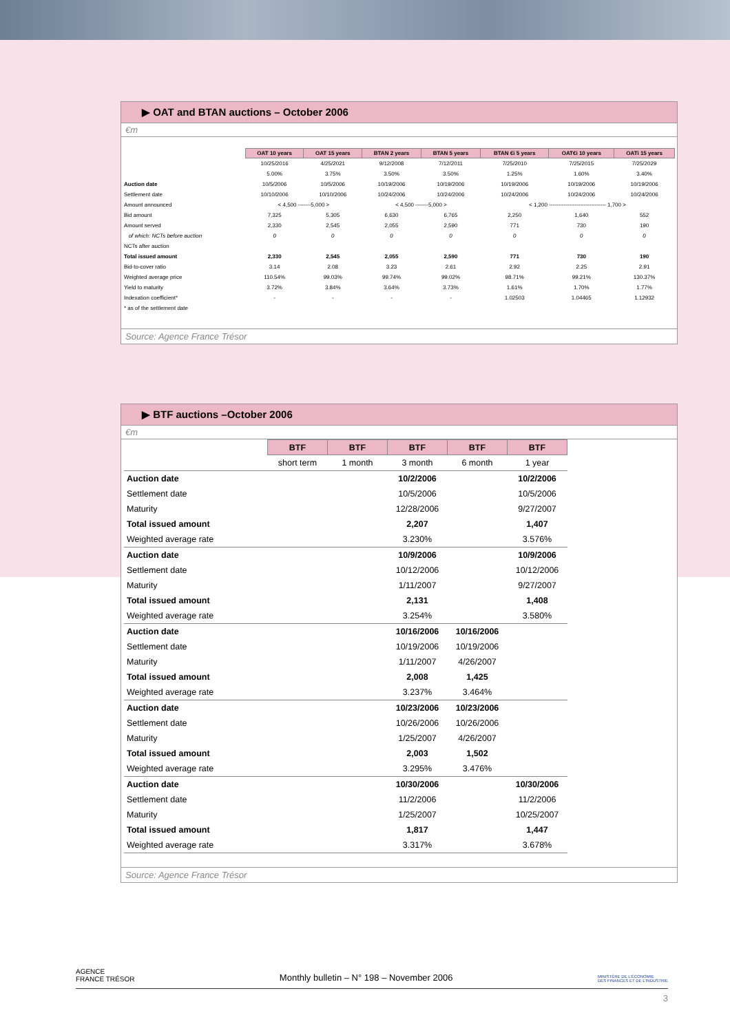▶ OAT and BTAN auctions – October 2006
€m
| | OAT 10 years | OAT 15 years | BTAN 2 years | BTAN 5 years | BTAN €i 5 years | OAT€i 10 years | OATi 15 years |
| | 10/25/2016 | 4/25/2021 | 9/12/2008 | 7/12/2011 | 7/25/2010 | 7/25/2015 | 7/25/2029 |
| | 5.00% | 3.75% | 3.50% | 3.50% | 1.25% | 1.60% | 3.40% |
| Auction date | 10/5/2006 | 10/5/2006 | 10/19/2006 | 10/19/2006 | 10/19/2006 | 10/19/2006 | 10/19/2006 |
| Settlement date | 10/10/2006 | 10/10/2006 | 10/24/2006 | 10/24/2006 | 10/24/2006 | 10/24/2006 | 10/24/2006 |
| Amount announced | < 4,500 -------5,000 > | | < 4,500 -------5,000 > | | < 1,200 ------------------------------- 1,700 > | | |
| Bid amount | 7,325 | 5,305 | 6,630 | 6,765 | 2,250 | 1,640 | 552 |
| Amount served | 2,330 | 2,545 | 2,055 | 2,590 | 771 | 730 | 190 |
| of which: NCTs before auction | 0 | 0 | 0 | 0 | 0 | 0 | 0 |
| NCTs after auction | | | | | | | |
| Total issued amount | 2,330 | 2,545 | 2,055 | 2,590 | 771 | 730 | 190 |
| Bid-to-cover ratio | 3.14 | 2.08 | 3.23 | 2.61 | 2.92 | 2.25 | 2.91 |
| Weighted average price | 110.54% | 99.03% | 99.74% | 99.02% | 98.71% | 99.21% | 130.37% |
| Yield to maturity | 3.72% | 3.84% | 3.64% | 3.73% | 1.61% | 1.70% | 1.77% |
| Indexation coefficient* | - | - | - | - | 1.02503 | 1.04465 | 1.12932 |
| * as of the settlement date | | | | | | | |
Source: Agence France Trésor
▶ BTF auctions –October 2006
€m
| | BTF | BTF | BTF | BTF | BTF |
| | short term | 1 month | 3 month | 6 month | 1 year |
| Auction date | | | 10/2/2006 | | 10/2/2006 |
| Settlement date | | | 10/5/2006 | | 10/5/2006 |
| Maturity | | | 12/28/2006 | | 9/27/2007 |
| Total issued amount | | | 2,207 | | 1,407 |
| Weighted average rate | | | 3.230% | | 3.576% |
| Auction date | | | 10/9/2006 | | 10/9/2006 |
| Settlement date | | | 10/12/2006 | | 10/12/2006 |
| Maturity | | | 1/11/2007 | | 9/27/2007 |
| Total issued amount | | | 2,131 | | 1,408 |
| Weighted average rate | | | 3.254% | | 3.580% |
| Auction date | | | 10/16/2006 | 10/16/2006 | |
| Settlement date | | | 10/19/2006 | 10/19/2006 | |
| Maturity | | | 1/11/2007 | 4/26/2007 | |
| Total issued amount | | | 2,008 | 1,425 | |
| Weighted average rate | | | 3.237% | 3.464% | |
| Auction date | | | 10/23/2006 | 10/23/2006 | |
| Settlement date | | | 10/26/2006 | 10/26/2006 | |
| Maturity | | | 1/25/2007 | 4/26/2007 | |
| Total issued amount | | | 2,003 | 1,502 | |
| Weighted average rate | | | 3.295% | 3.476% | |
| Auction date | | | 10/30/2006 | | 10/30/2006 |
| Settlement date | | | 11/2/2006 | | 11/2/2006 |
| Maturity | | | 1/25/2007 | | 10/25/2007 |
| Total issued amount | | | 1,817 | | 1,447 |
| Weighted average rate | | | 3.317% | | 3.678% |
Source: Agence France Trésor
AGENCE
FRANCE TRÉSOR
Monthly bulletin – N° 198 – November 2006
MINISTÈRE DE L'ÉCONOMIE
DES FINANCES ET DE L'INDUSTRIE
3